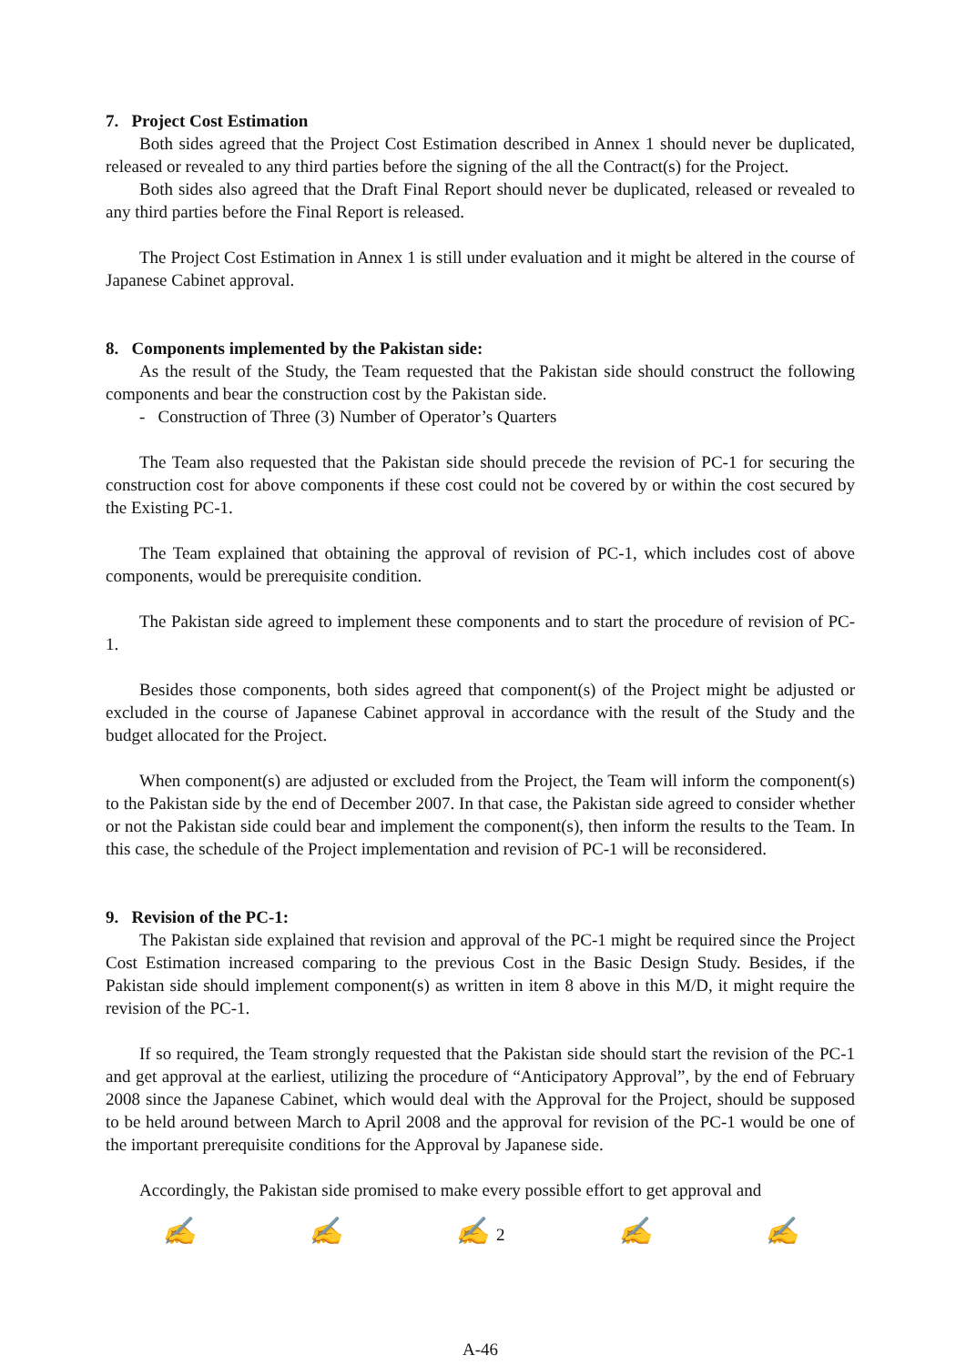7. Project Cost Estimation
Both sides agreed that the Project Cost Estimation described in Annex 1 should never be duplicated, released or revealed to any third parties before the signing of the all the Contract(s) for the Project.
Both sides also agreed that the Draft Final Report should never be duplicated, released or revealed to any third parties before the Final Report is released.
The Project Cost Estimation in Annex 1 is still under evaluation and it might be altered in the course of Japanese Cabinet approval.
8. Components implemented by the Pakistan side:
As the result of the Study, the Team requested that the Pakistan side should construct the following components and bear the construction cost by the Pakistan side.
- Construction of Three (3) Number of Operator’s Quarters
The Team also requested that the Pakistan side should precede the revision of PC-1 for securing the construction cost for above components if these cost could not be covered by or within the cost secured by the Existing PC-1.
The Team explained that obtaining the approval of revision of PC-1, which includes cost of above components, would be prerequisite condition.
The Pakistan side agreed to implement these components and to start the procedure of revision of PC-1.
Besides those components, both sides agreed that component(s) of the Project might be adjusted or excluded in the course of Japanese Cabinet approval in accordance with the result of the Study and the budget allocated for the Project.
When component(s) are adjusted or excluded from the Project, the Team will inform the component(s) to the Pakistan side by the end of December 2007. In that case, the Pakistan side agreed to consider whether or not the Pakistan side could bear and implement the component(s), then inform the results to the Team. In this case, the schedule of the Project implementation and revision of PC-1 will be reconsidered.
9. Revision of the PC-1:
The Pakistan side explained that revision and approval of the PC-1 might be required since the Project Cost Estimation increased comparing to the previous Cost in the Basic Design Study. Besides, if the Pakistan side should implement component(s) as written in item 8 above in this M/D, it might require the revision of the PC-1.
If so required, the Team strongly requested that the Pakistan side should start the revision of the PC-1 and get approval at the earliest, utilizing the procedure of “Anticipatory Approval”, by the end of February 2008 since the Japanese Cabinet, which would deal with the Approval for the Project, should be supposed to be held around between March to April 2008 and the approval for revision of the PC-1 would be one of the important prerequisite conditions for the Approval by Japanese side.
Accordingly, the Pakistan side promised to make every possible effort to get approval and
✍ ✍ ✍ 2 ✍ ✍
A-46